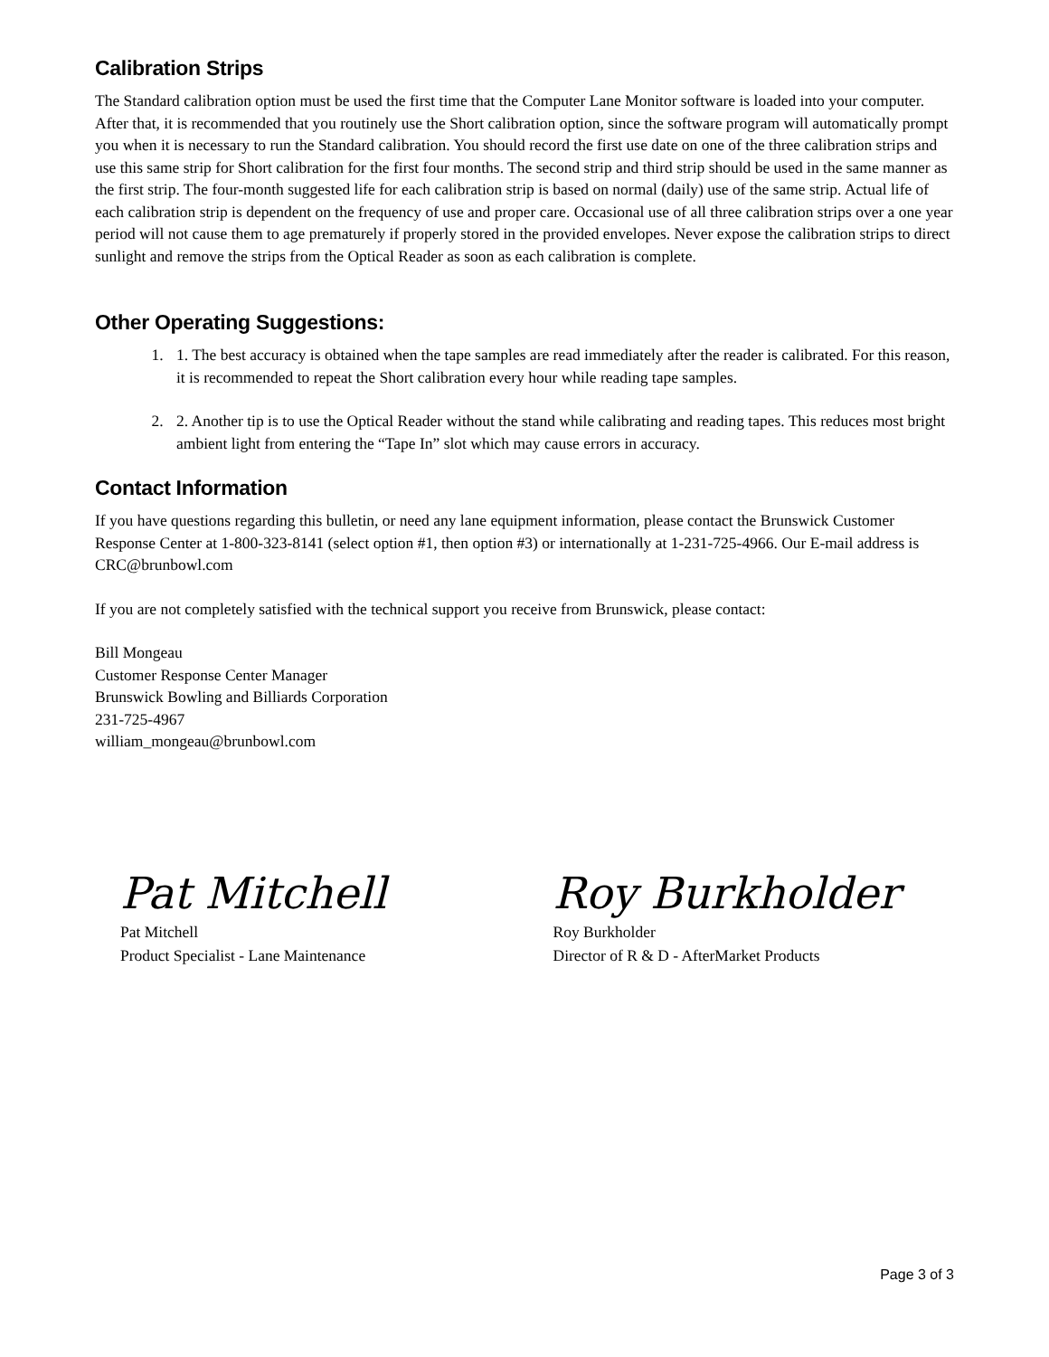Calibration Strips
The Standard calibration option must be used the first time that the Computer Lane Monitor software is loaded into your computer. After that, it is recommended that you routinely use the Short calibration option, since the software program will automatically prompt you when it is necessary to run the Standard calibration. You should record the first use date on one of the three calibration strips and use this same strip for Short calibration for the first four months. The second strip and third strip should be used in the same manner as the first strip. The four-month suggested life for each calibration strip is based on normal (daily) use of the same strip. Actual life of each calibration strip is dependent on the frequency of use and proper care. Occasional use of all three calibration strips over a one year period will not cause them to age prematurely if properly stored in the provided envelopes. Never expose the calibration strips to direct sunlight and remove the strips from the Optical Reader as soon as each calibration is complete.
Other Operating Suggestions:
1. 1. The best accuracy is obtained when the tape samples are read immediately after the reader is calibrated. For this reason, it is recommended to repeat the Short calibration every hour while reading tape samples.
2. 2. Another tip is to use the Optical Reader without the stand while calibrating and reading tapes. This reduces most bright ambient light from entering the “Tape In” slot which may cause errors in accuracy.
Contact Information
If you have questions regarding this bulletin, or need any lane equipment information, please contact the Brunswick Customer Response Center at 1-800-323-8141 (select option #1, then option #3) or internationally at 1-231-725-4966. Our E-mail address is CRC@brunbowl.com
If you are not completely satisfied with the technical support you receive from Brunswick, please contact:
Bill Mongeau
Customer Response Center Manager
Brunswick Bowling and Billiards Corporation
231-725-4967
william_mongeau@brunbowl.com
Pat Mitchell
Pat Mitchell
Product Specialist - Lane Maintenance
Roy Burkholder
Roy Burkholder
Director of R & D - AfterMarket Products
Page 3 of 3